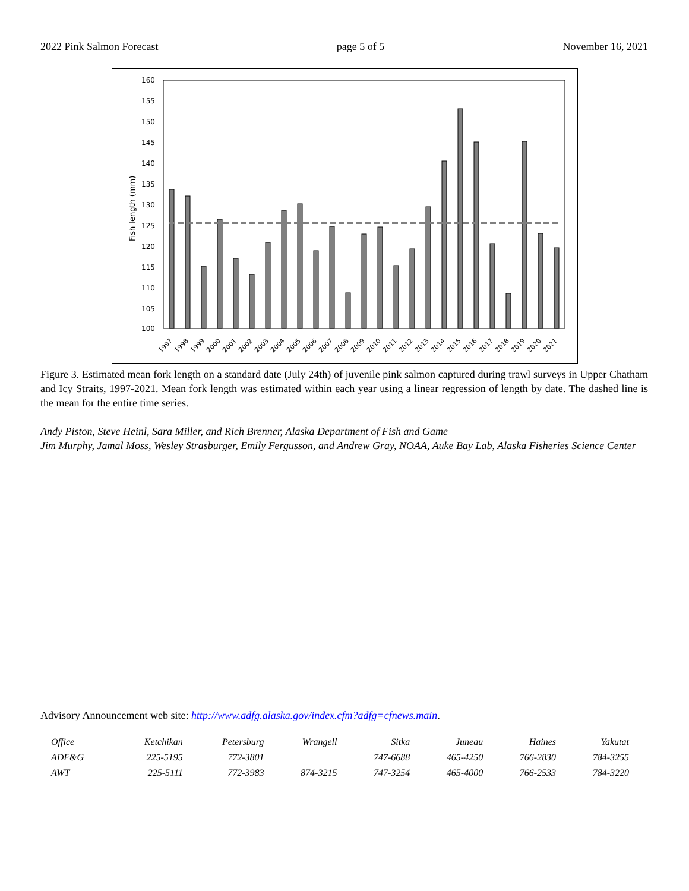2022 Pink Salmon Forecast page 5 of 5 November 16, 2021
160
155
150
145
140
135
130
125
120
115
110
105
100
Fish length (mm)
1997
1998
1999
2000
2001
2002
2003
2004
2005
2006
2007
2008
2009
2010
2011
2012
2013
2014
2015
2016
2017
2018
2019
2020
2021
Figure 3. Estimated mean fork length on a standard date (July 24th) of juvenile pink salmon captured during trawl surveys in Upper Chatham and Icy Straits, 1997-2021. Mean fork length was estimated within each year using a linear regression of length by date. The dashed line is the mean for the entire time series.
Andy Piston, Steve Heinl, Sara Miller, and Rich Brenner, Alaska Department of Fish and Game
Jim Murphy, Jamal Moss, Wesley Strasburger, Emily Fergusson, and Andrew Gray, NOAA, Auke Bay Lab, Alaska Fisheries Science Center
Advisory Announcement web site: http://www.adfg.alaska.gov/index.cfm?adfg=cfnews.main.
| Office | Ketchikan | Petersburg | Wrangell | Sitka | Juneau | Haines | Yakutat |
| ADF&G | 225-5195 | 772-3801 | | 747-6688 | 465-4250 | 766-2830 | 784-3255 |
| AWT | 225-5111 | 772-3983 | 874-3215 | 747-3254 | 465-4000 | 766-2533 | 784-3220 |